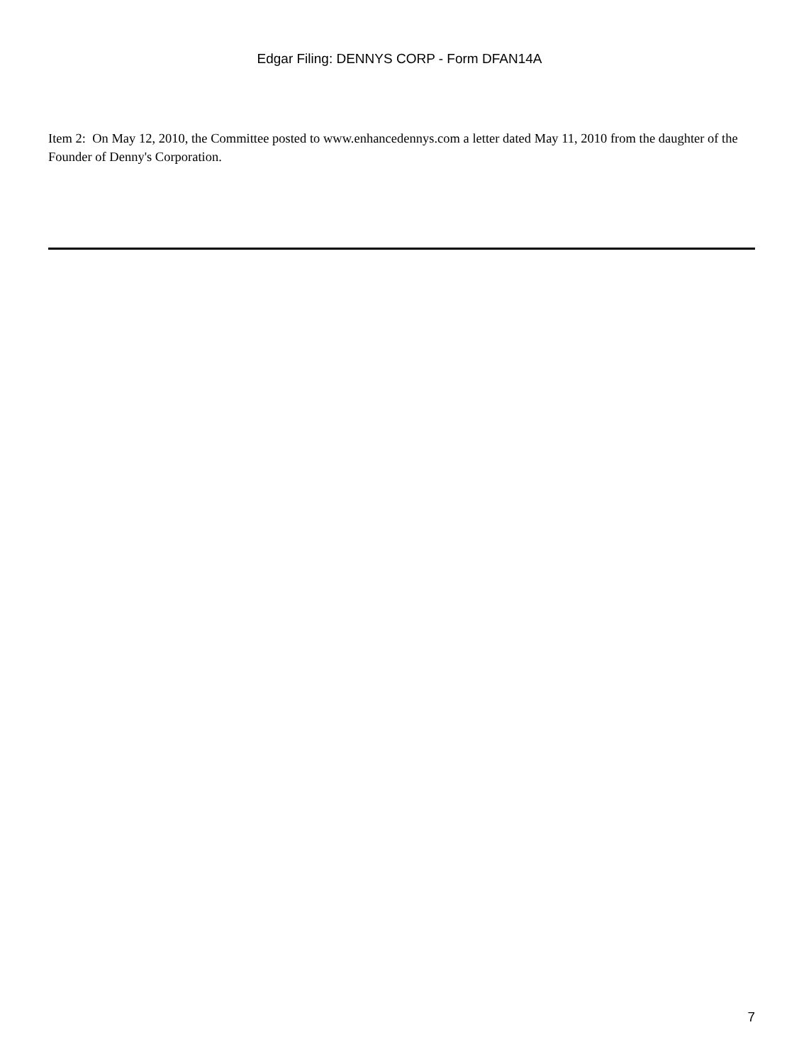Edgar Filing: DENNYS CORP - Form DFAN14A
Item 2: On May 12, 2010, the Committee posted to www.enhancedennys.com a letter dated May 11, 2010 from the daughter of the Founder of Denny's Corporation.
7